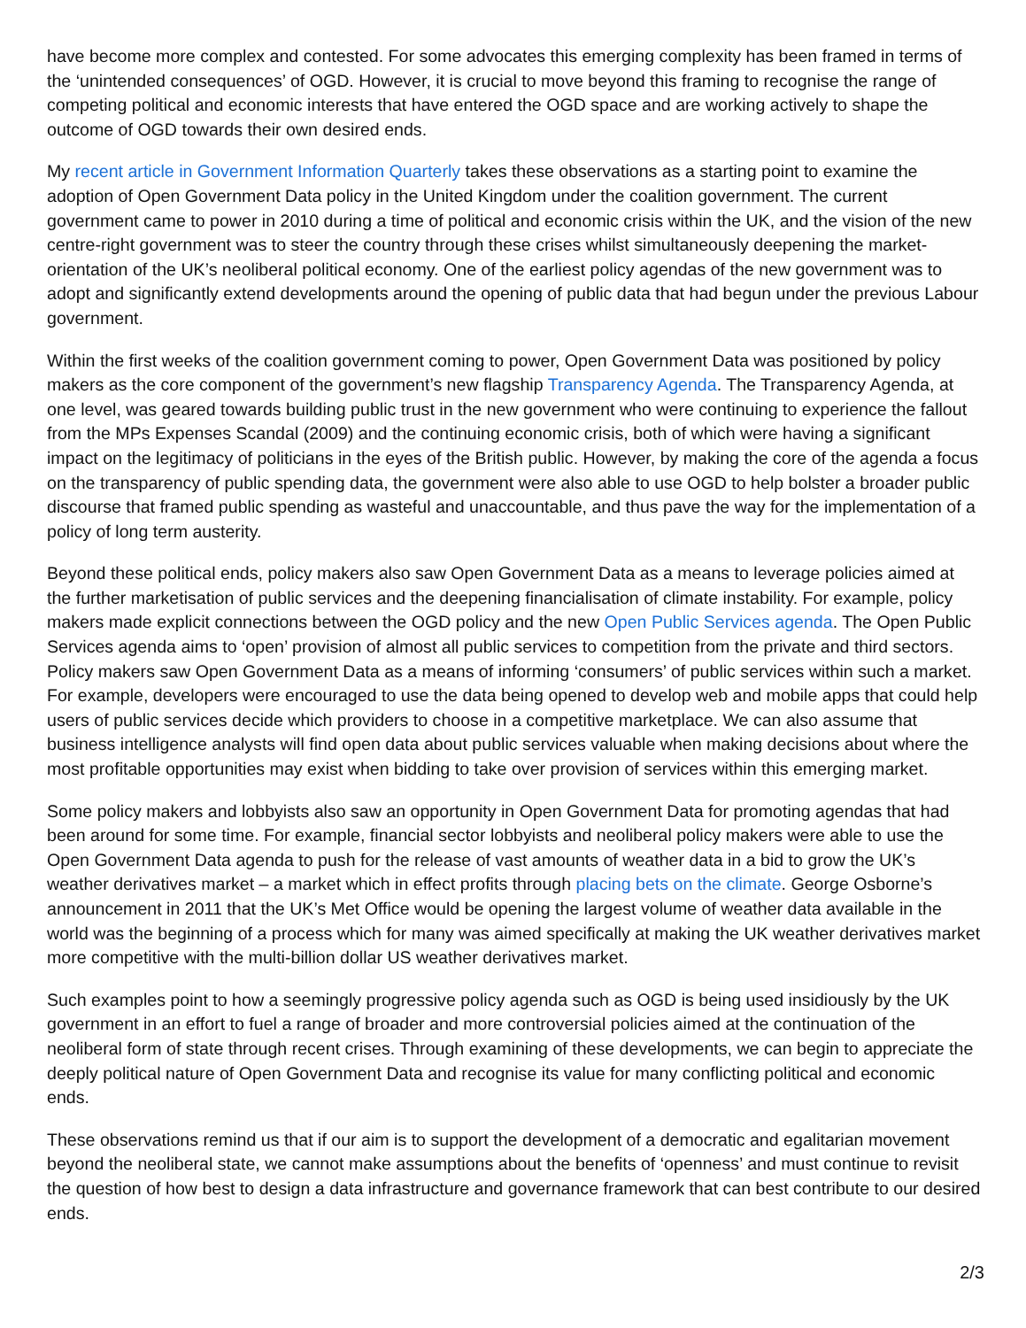have become more complex and contested. For some advocates this emerging complexity has been framed in terms of the ‘unintended consequences’ of OGD. However, it is crucial to move beyond this framing to recognise the range of competing political and economic interests that have entered the OGD space and are working actively to shape the outcome of OGD towards their own desired ends.
My recent article in Government Information Quarterly takes these observations as a starting point to examine the adoption of Open Government Data policy in the United Kingdom under the coalition government. The current government came to power in 2010 during a time of political and economic crisis within the UK, and the vision of the new centre-right government was to steer the country through these crises whilst simultaneously deepening the market-orientation of the UK’s neoliberal political economy. One of the earliest policy agendas of the new government was to adopt and significantly extend developments around the opening of public data that had begun under the previous Labour government.
Within the first weeks of the coalition government coming to power, Open Government Data was positioned by policy makers as the core component of the government’s new flagship Transparency Agenda. The Transparency Agenda, at one level, was geared towards building public trust in the new government who were continuing to experience the fallout from the MPs Expenses Scandal (2009) and the continuing economic crisis, both of which were having a significant impact on the legitimacy of politicians in the eyes of the British public. However, by making the core of the agenda a focus on the transparency of public spending data, the government were also able to use OGD to help bolster a broader public discourse that framed public spending as wasteful and unaccountable, and thus pave the way for the implementation of a policy of long term austerity.
Beyond these political ends, policy makers also saw Open Government Data as a means to leverage policies aimed at the further marketisation of public services and the deepening financialisation of climate instability. For example, policy makers made explicit connections between the OGD policy and the new Open Public Services agenda. The Open Public Services agenda aims to ‘open’ provision of almost all public services to competition from the private and third sectors. Policy makers saw Open Government Data as a means of informing ‘consumers’ of public services within such a market. For example, developers were encouraged to use the data being opened to develop web and mobile apps that could help users of public services decide which providers to choose in a competitive marketplace. We can also assume that business intelligence analysts will find open data about public services valuable when making decisions about where the most profitable opportunities may exist when bidding to take over provision of services within this emerging market.
Some policy makers and lobbyists also saw an opportunity in Open Government Data for promoting agendas that had been around for some time. For example, financial sector lobbyists and neoliberal policy makers were able to use the Open Government Data agenda to push for the release of vast amounts of weather data in a bid to grow the UK’s weather derivatives market – a market which in effect profits through placing bets on the climate. George Osborne’s announcement in 2011 that the UK’s Met Office would be opening the largest volume of weather data available in the world was the beginning of a process which for many was aimed specifically at making the UK weather derivatives market more competitive with the multi-billion dollar US weather derivatives market.
Such examples point to how a seemingly progressive policy agenda such as OGD is being used insidiously by the UK government in an effort to fuel a range of broader and more controversial policies aimed at the continuation of the neoliberal form of state through recent crises. Through examining of these developments, we can begin to appreciate the deeply political nature of Open Government Data and recognise its value for many conflicting political and economic ends.
These observations remind us that if our aim is to support the development of a democratic and egalitarian movement beyond the neoliberal state, we cannot make assumptions about the benefits of ‘openness’ and must continue to revisit the question of how best to design a data infrastructure and governance framework that can best contribute to our desired ends.
2/3